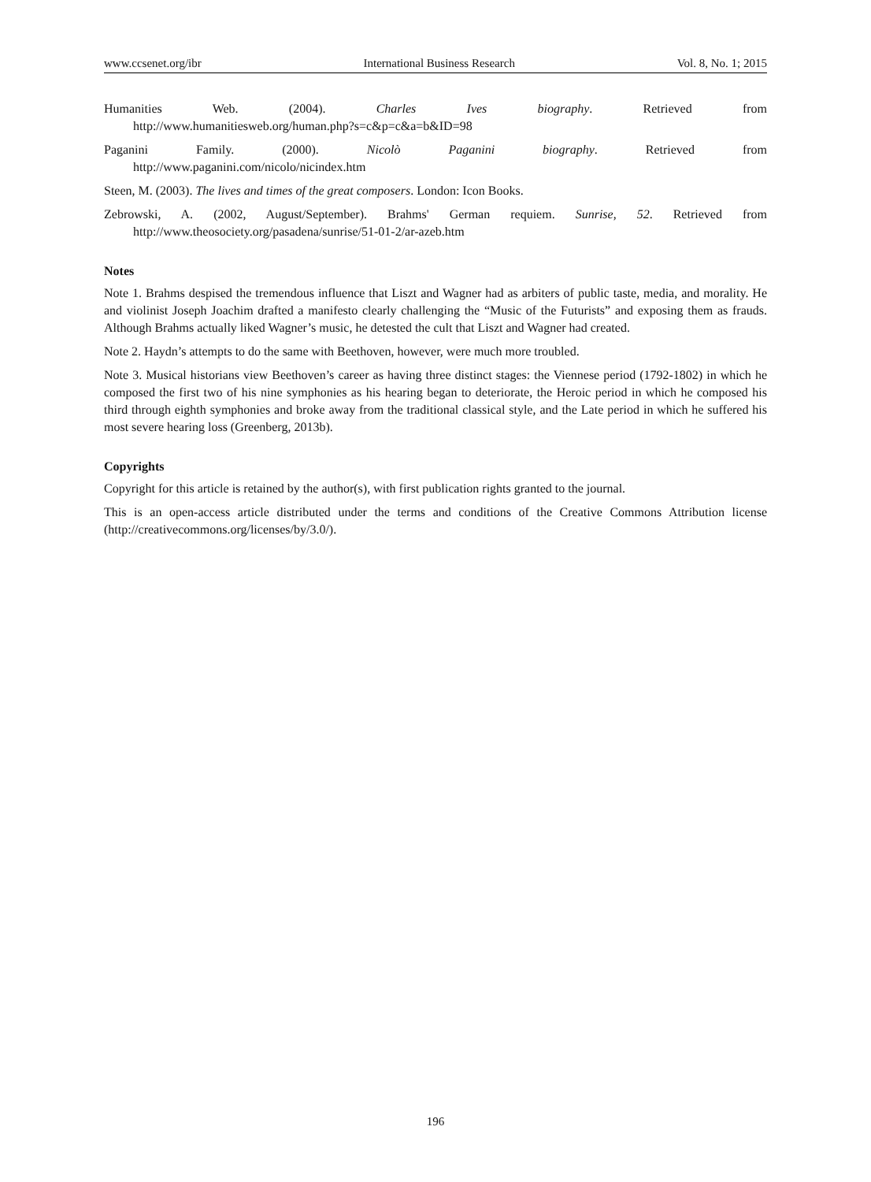www.ccsenet.org/ibr International Business Research Vol. 8, No. 1; 2015
Humanities Web. (2004). Charles Ives biography. Retrieved from
http://www.humanitiesweb.org/human.php?s=c&p=c&a=b&ID=98
Paganini Family. (2000). Nicolò Paganini biography. Retrieved from
http://www.paganini.com/nicolo/nicindex.htm
Steen, M. (2003). The lives and times of the great composers. London: Icon Books.
Zebrowski, A. (2002, August/September). Brahms' German requiem. Sunrise, 52. Retrieved from http://www.theosociety.org/pasadena/sunrise/51-01-2/ar-azeb.htm
Notes
Note 1. Brahms despised the tremendous influence that Liszt and Wagner had as arbiters of public taste, media, and morality. He and violinist Joseph Joachim drafted a manifesto clearly challenging the “Music of the Futurists” and exposing them as frauds. Although Brahms actually liked Wagner’s music, he detested the cult that Liszt and Wagner had created.
Note 2. Haydn’s attempts to do the same with Beethoven, however, were much more troubled.
Note 3. Musical historians view Beethoven’s career as having three distinct stages: the Viennese period (1792-1802) in which he composed the first two of his nine symphonies as his hearing began to deteriorate, the Heroic period in which he composed his third through eighth symphonies and broke away from the traditional classical style, and the Late period in which he suffered his most severe hearing loss (Greenberg, 2013b).
Copyrights
Copyright for this article is retained by the author(s), with first publication rights granted to the journal.
This is an open-access article distributed under the terms and conditions of the Creative Commons Attribution license (http://creativecommons.org/licenses/by/3.0/).
196